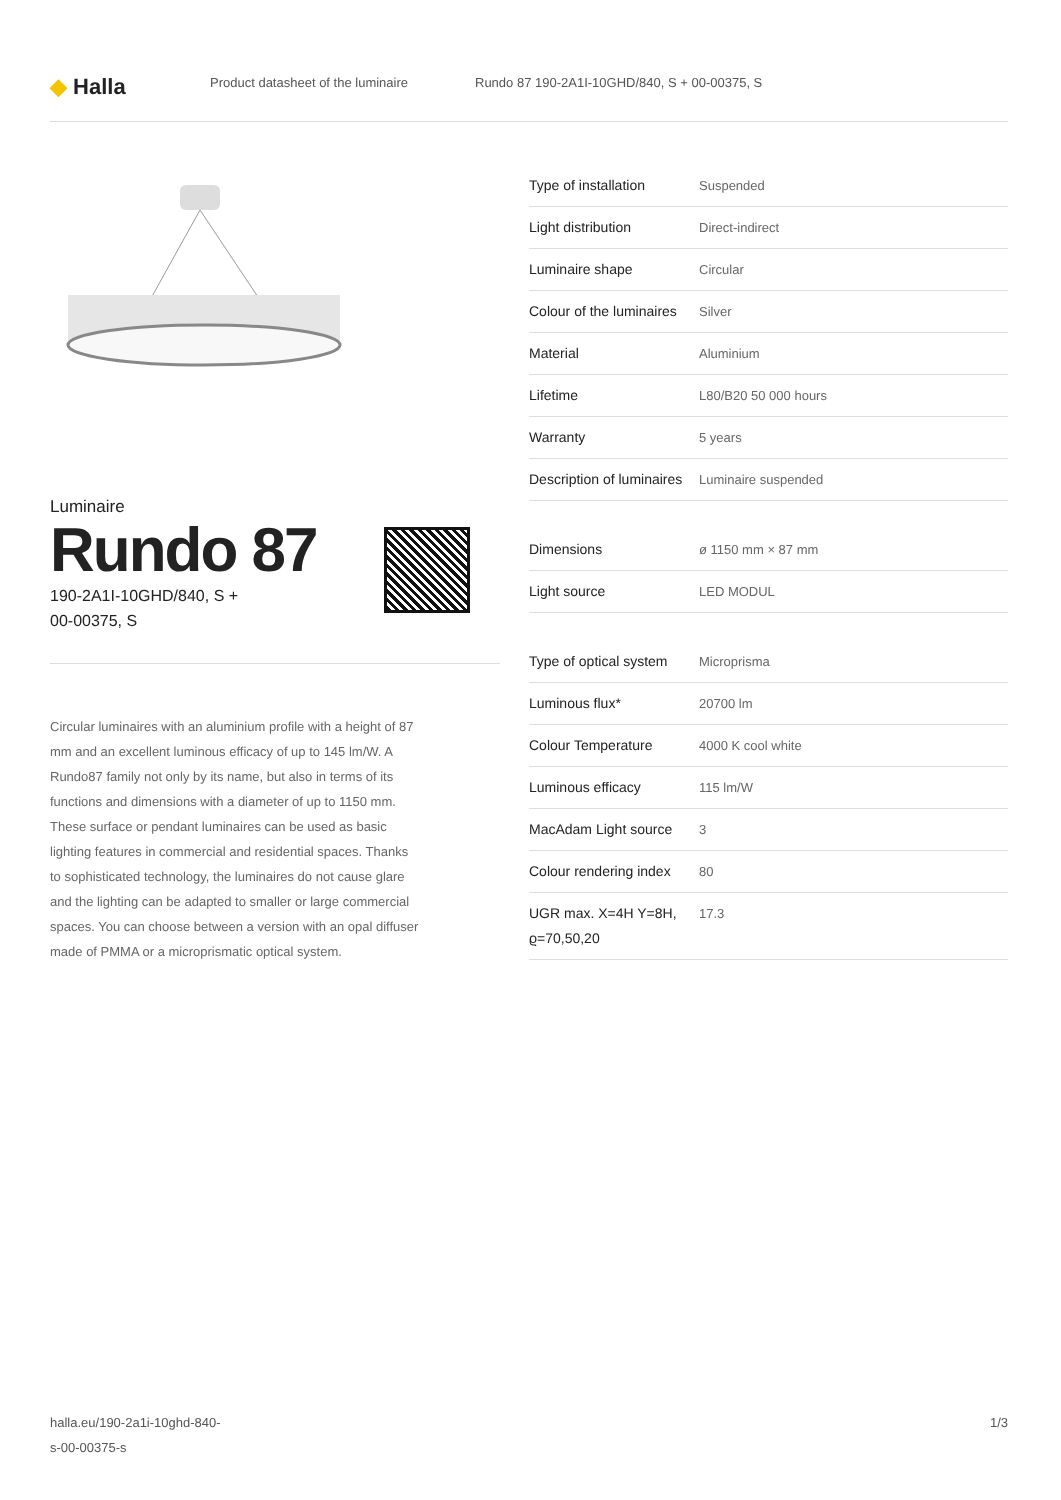◆ Halla
Product datasheet of the luminaire
Rundo 87 190-2A1I-10GHD/840, S + 00-00375, S
Luminaire
Rundo 87
190-2A1I-10GHD/840, S +
00-00375, S
Circular luminaires with an aluminium profile with a height of 87 mm and an excellent luminous efficacy of up to 145 lm/W. A Rundo87 family not only by its name, but also in terms of its functions and dimensions with a diameter of up to 1150 mm. These surface or pendant luminaires can be used as basic lighting features in commercial and residential spaces. Thanks to sophisticated technology, the luminaires do not cause glare and the lighting can be adapted to smaller or large commercial spaces. You can choose between a version with an opal diffuser made of PMMA or a microprismatic optical system.
| Type of installation | Suspended |
| Light distribution | Direct-indirect |
| Luminaire shape | Circular |
| Colour of the luminaires | Silver |
| Material | Aluminium |
| Lifetime | L80/B20 50 000 hours |
| Warranty | 5 years |
| Description of luminaires | Luminaire suspended |
| Dimensions | ø 1150 mm × 87 mm |
| Light source | LED MODUL |
| Type of optical system | Microprisma |
| Luminous flux* | 20700 lm |
| Colour Temperature | 4000 K cool white |
| Luminous efficacy | 115 lm/W |
| MacAdam Light source | 3 |
| Colour rendering index | 80 |
| UGR max. X=4H Y=8H, ϱ=70,50,20 | 17.3 |
halla.eu/190-2a1i-10ghd-840-
s-00-00375-s
1/3